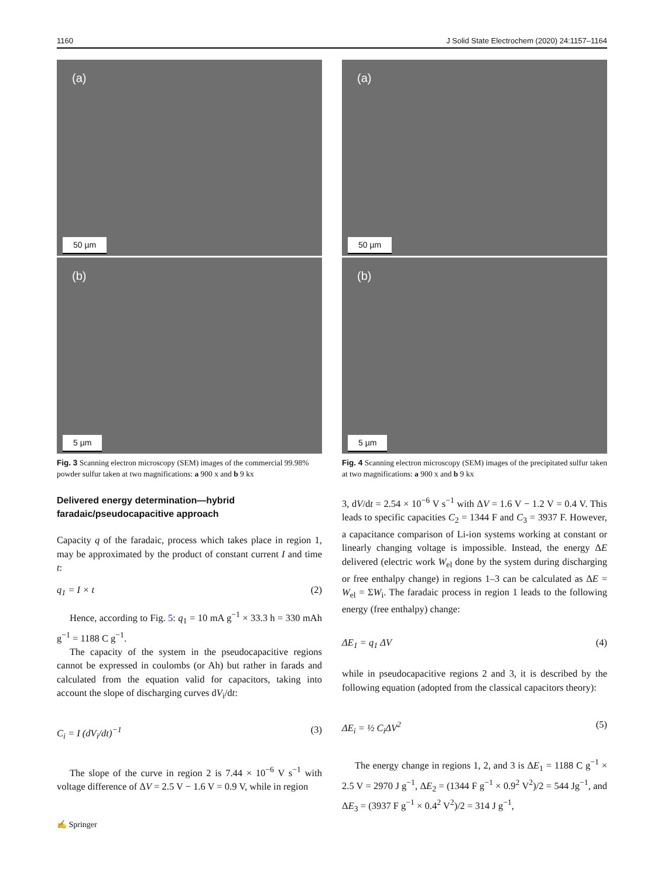1160 J Solid State Electrochem (2020) 24:1157–1164
(a)
50 µm
(b)
5 µm
Fig. 3 Scanning electron microscopy (SEM) images of the commercial 99.98% powder sulfur taken at two magnifications: a 900 x and b 9 kx
Delivered energy determination—hybrid faradaic/pseudocapacitive approach
Capacity q of the faradaic, process which takes place in region 1, may be approximated by the product of constant current I and time t:
q<sub>1</sub> = I × t (2)
Hence, according to Fig. 5: q<sub>1</sub> = 10 mA g<sup>−1</sup> × 33.3 h = 330 mAh g<sup>−1</sup> = 1188 C g<sup>−1</sup>.
The capacity of the system in the pseudocapacitive regions cannot be expressed in coulombs (or Ah) but rather in farads and calculated from the equation valid for capacitors, taking into account the slope of discharging curves dV<sub>i</sub>/dt:
C<sub>i</sub> = I (dV<sub>i</sub>/dt)<sup>−1</sup> (3)
The slope of the curve in region 2 is 7.44 × 10<sup>−6</sup> V s<sup>−1</sup> with voltage difference of ΔV = 2.5 V − 1.6 V = 0.9 V, while in region
(a)
50 µm
(b)
5 µm
Fig. 4 Scanning electron microscopy (SEM) images of the precipitated sulfur taken at two magnifications: a 900 x and b 9 kx
3, dV/dt = 2.54 × 10<sup>−6</sup> V s<sup>−1</sup> with ΔV = 1.6 V − 1.2 V = 0.4 V. This leads to specific capacities C<sub>2</sub> = 1344 F and C<sub>3</sub> = 3937 F. However, a capacitance comparison of Li-ion systems working at constant or linearly changing voltage is impossible. Instead, the energy ΔE delivered (electric work W<sub>el</sub> done by the system during discharging or free enthalpy change) in regions 1–3 can be calculated as ΔE = W<sub>el</sub> = ΣW<sub>i</sub>. The faradaic process in region 1 leads to the following energy (free enthalpy) change:
ΔE<sub>1</sub> = q<sub>1</sub> ΔV (4)
while in pseudocapacitive regions 2 and 3, it is described by the following equation (adopted from the classical capacitors theory):
ΔE<sub>i</sub> = ½ C<sub>i</sub>ΔV<sup>2</sup> (5)
The energy change in regions 1, 2, and 3 is ΔE<sub>1</sub> = 1188 C g<sup>−1</sup> × 2.5 V = 2970 J g<sup>−1</sup>, ΔE<sub>2</sub> = (1344 F g<sup>−1</sup> × 0.9<sup>2</sup> V<sup>2</sup>)/2 = 544 Jg<sup>−1</sup>, and ΔE<sub>3</sub> = (3937 F g<sup>−1</sup> × 0.4<sup>2</sup> V<sup>2</sup>)/2 = 314 J g<sup>−1</sup>,
✍ Springer